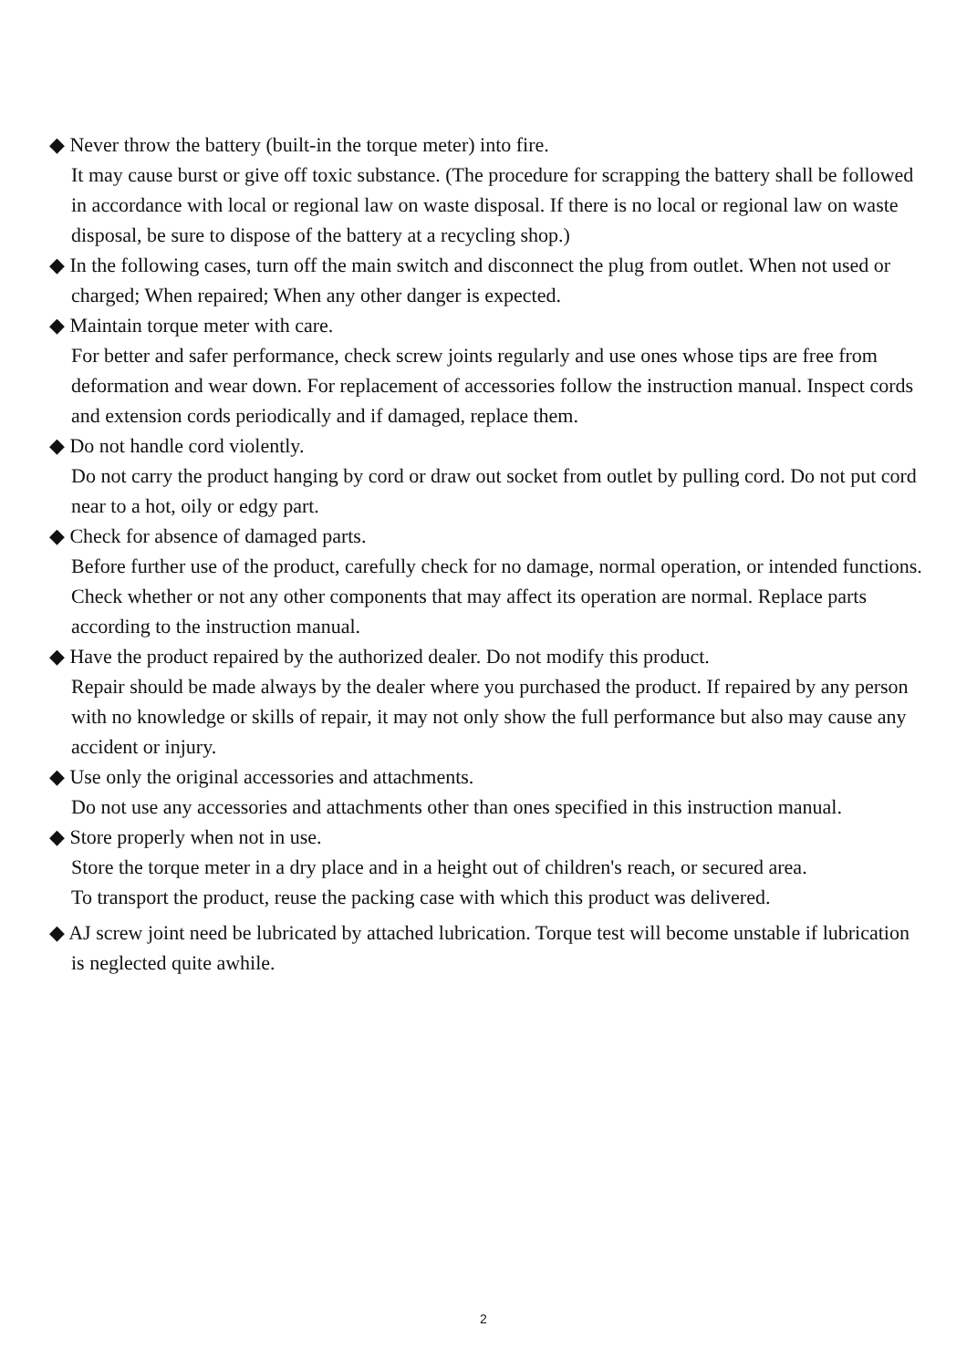◆ Never throw the battery (built-in the torque meter) into fire.
It may cause burst or give off toxic substance. (The procedure for scrapping the battery shall be followed in accordance with local or regional law on waste disposal. If there is no local or regional law on waste disposal, be sure to dispose of the battery at a recycling shop.)
◆ In the following cases, turn off the main switch and disconnect the plug from outlet. When not used or charged; When repaired; When any other danger is expected.
◆ Maintain torque meter with care.
For better and safer performance, check screw joints regularly and use ones whose tips are free from deformation and wear down. For replacement of accessories follow the instruction manual. Inspect cords and extension cords periodically and if damaged, replace them.
◆ Do not handle cord violently.
Do not carry the product hanging by cord or draw out socket from outlet by pulling cord. Do not put cord near to a hot, oily or edgy part.
◆ Check for absence of damaged parts.
Before further use of the product, carefully check for no damage, normal operation, or intended functions. Check whether or not any other components that may affect its operation are normal. Replace parts according to the instruction manual.
◆ Have the product repaired by the authorized dealer. Do not modify this product.
Repair should be made always by the dealer where you purchased the product. If repaired by any person with no knowledge or skills of repair, it may not only show the full performance but also may cause any accident or injury.
◆ Use only the original accessories and attachments.
Do not use any accessories and attachments other than ones specified in this instruction manual.
◆ Store properly when not in use.
Store the torque meter in a dry place and in a height out of children's reach, or secured area.
To transport the product, reuse the packing case with which this product was delivered.
◆ AJ screw joint need be lubricated by attached lubrication. Torque test will become unstable if lubrication is neglected quite awhile.
2